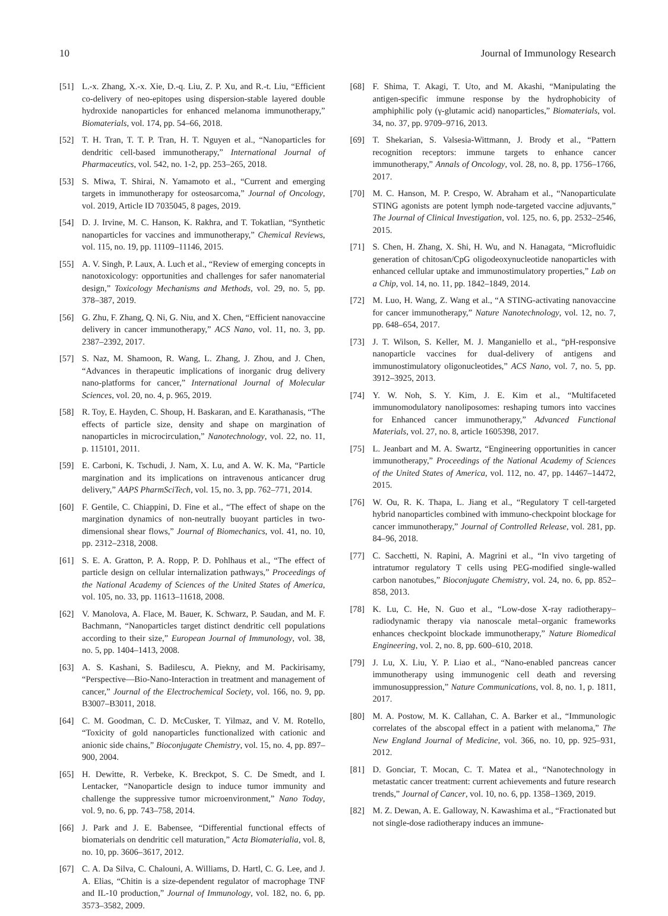10 Journal of Immunology Research
[51] L.-x. Zhang, X.-x. Xie, D.-q. Liu, Z. P. Xu, and R.-t. Liu, “Efficient co-delivery of neo-epitopes using dispersion-stable layered double hydroxide nanoparticles for enhanced melanoma immunotherapy,” Biomaterials, vol. 174, pp. 54–66, 2018.
[52] T. H. Tran, T. T. P. Tran, H. T. Nguyen et al., “Nanoparticles for dendritic cell-based immunotherapy,” International Journal of Pharmaceutics, vol. 542, no. 1-2, pp. 253–265, 2018.
[53] S. Miwa, T. Shirai, N. Yamamoto et al., “Current and emerging targets in immunotherapy for osteosarcoma,” Journal of Oncology, vol. 2019, Article ID 7035045, 8 pages, 2019.
[54] D. J. Irvine, M. C. Hanson, K. Rakhra, and T. Tokatlian, “Synthetic nanoparticles for vaccines and immunotherapy,” Chemical Reviews, vol. 115, no. 19, pp. 11109–11146, 2015.
[55] A. V. Singh, P. Laux, A. Luch et al., “Review of emerging concepts in nanotoxicology: opportunities and challenges for safer nanomaterial design,” Toxicology Mechanisms and Methods, vol. 29, no. 5, pp. 378–387, 2019.
[56] G. Zhu, F. Zhang, Q. Ni, G. Niu, and X. Chen, “Efficient nanovaccine delivery in cancer immunotherapy,” ACS Nano, vol. 11, no. 3, pp. 2387–2392, 2017.
[57] S. Naz, M. Shamoon, R. Wang, L. Zhang, J. Zhou, and J. Chen, “Advances in therapeutic implications of inorganic drug delivery nano-platforms for cancer,” International Journal of Molecular Sciences, vol. 20, no. 4, p. 965, 2019.
[58] R. Toy, E. Hayden, C. Shoup, H. Baskaran, and E. Karathanasis, “The effects of particle size, density and shape on margination of nanoparticles in microcirculation,” Nanotechnology, vol. 22, no. 11, p. 115101, 2011.
[59] E. Carboni, K. Tschudi, J. Nam, X. Lu, and A. W. K. Ma, “Particle margination and its implications on intravenous anticancer drug delivery,” AAPS PharmSciTech, vol. 15, no. 3, pp. 762–771, 2014.
[60] F. Gentile, C. Chiappini, D. Fine et al., “The effect of shape on the margination dynamics of non-neutrally buoyant particles in two-dimensional shear flows,” Journal of Biomechanics, vol. 41, no. 10, pp. 2312–2318, 2008.
[61] S. E. A. Gratton, P. A. Ropp, P. D. Pohlhaus et al., “The effect of particle design on cellular internalization pathways,” Proceedings of the National Academy of Sciences of the United States of America, vol. 105, no. 33, pp. 11613–11618, 2008.
[62] V. Manolova, A. Flace, M. Bauer, K. Schwarz, P. Saudan, and M. F. Bachmann, “Nanoparticles target distinct dendritic cell populations according to their size,” European Journal of Immunology, vol. 38, no. 5, pp. 1404–1413, 2008.
[63] A. S. Kashani, S. Badilescu, A. Piekny, and M. Packirisamy, “Perspective—Bio-Nano-Interaction in treatment and management of cancer,” Journal of the Electrochemical Society, vol. 166, no. 9, pp. B3007–B3011, 2018.
[64] C. M. Goodman, C. D. McCusker, T. Yilmaz, and V. M. Rotello, “Toxicity of gold nanoparticles functionalized with cationic and anionic side chains,” Bioconjugate Chemistry, vol. 15, no. 4, pp. 897–900, 2004.
[65] H. Dewitte, R. Verbeke, K. Breckpot, S. C. De Smedt, and I. Lentacker, “Nanoparticle design to induce tumor immunity and challenge the suppressive tumor microenvironment,” Nano Today, vol. 9, no. 6, pp. 743–758, 2014.
[66] J. Park and J. E. Babensee, “Differential functional effects of biomaterials on dendritic cell maturation,” Acta Biomaterialia, vol. 8, no. 10, pp. 3606–3617, 2012.
[67] C. A. Da Silva, C. Chalouni, A. Williams, D. Hartl, C. G. Lee, and J. A. Elias, “Chitin is a size-dependent regulator of macrophage TNF and IL-10 production,” Journal of Immunology, vol. 182, no. 6, pp. 3573–3582, 2009.
[68] F. Shima, T. Akagi, T. Uto, and M. Akashi, “Manipulating the antigen-specific immune response by the hydrophobicity of amphiphilic poly (γ-glutamic acid) nanoparticles,” Biomaterials, vol. 34, no. 37, pp. 9709–9716, 2013.
[69] T. Shekarian, S. Valsesia-Wittmann, J. Brody et al., “Pattern recognition receptors: immune targets to enhance cancer immunotherapy,” Annals of Oncology, vol. 28, no. 8, pp. 1756–1766, 2017.
[70] M. C. Hanson, M. P. Crespo, W. Abraham et al., “Nanoparticulate STING agonists are potent lymph node-targeted vaccine adjuvants,” The Journal of Clinical Investigation, vol. 125, no. 6, pp. 2532–2546, 2015.
[71] S. Chen, H. Zhang, X. Shi, H. Wu, and N. Hanagata, “Microfluidic generation of chitosan/CpG oligodeoxynucleotide nanoparticles with enhanced cellular uptake and immunostimulatory properties,” Lab on a Chip, vol. 14, no. 11, pp. 1842–1849, 2014.
[72] M. Luo, H. Wang, Z. Wang et al., “A STING-activating nanovaccine for cancer immunotherapy,” Nature Nanotechnology, vol. 12, no. 7, pp. 648–654, 2017.
[73] J. T. Wilson, S. Keller, M. J. Manganiello et al., “pH-responsive nanoparticle vaccines for dual-delivery of antigens and immunostimulatory oligonucleotides,” ACS Nano, vol. 7, no. 5, pp. 3912–3925, 2013.
[74] Y. W. Noh, S. Y. Kim, J. E. Kim et al., “Multifaceted immunomodulatory nanoliposomes: reshaping tumors into vaccines for Enhanced cancer immunotherapy,” Advanced Functional Materials, vol. 27, no. 8, article 1605398, 2017.
[75] L. Jeanbart and M. A. Swartz, “Engineering opportunities in cancer immunotherapy,” Proceedings of the National Academy of Sciences of the United States of America, vol. 112, no. 47, pp. 14467–14472, 2015.
[76] W. Ou, R. K. Thapa, L. Jiang et al., “Regulatory T cell-targeted hybrid nanoparticles combined with immuno-checkpoint blockage for cancer immunotherapy,” Journal of Controlled Release, vol. 281, pp. 84–96, 2018.
[77] C. Sacchetti, N. Rapini, A. Magrini et al., “In vivo targeting of intratumor regulatory T cells using PEG-modified single-walled carbon nanotubes,” Bioconjugate Chemistry, vol. 24, no. 6, pp. 852–858, 2013.
[78] K. Lu, C. He, N. Guo et al., “Low-dose X-ray radiotherapy–radiodynamic therapy via nanoscale metal–organic frameworks enhances checkpoint blockade immunotherapy,” Nature Biomedical Engineering, vol. 2, no. 8, pp. 600–610, 2018.
[79] J. Lu, X. Liu, Y. P. Liao et al., “Nano-enabled pancreas cancer immunotherapy using immunogenic cell death and reversing immunosuppression,” Nature Communications, vol. 8, no. 1, p. 1811, 2017.
[80] M. A. Postow, M. K. Callahan, C. A. Barker et al., “Immunologic correlates of the abscopal effect in a patient with melanoma,” The New England Journal of Medicine, vol. 366, no. 10, pp. 925–931, 2012.
[81] D. Gonciar, T. Mocan, C. T. Matea et al., “Nanotechnology in metastatic cancer treatment: current achievements and future research trends,” Journal of Cancer, vol. 10, no. 6, pp. 1358–1369, 2019.
[82] M. Z. Dewan, A. E. Galloway, N. Kawashima et al., “Fractionated but not single-dose radiotherapy induces an immune-